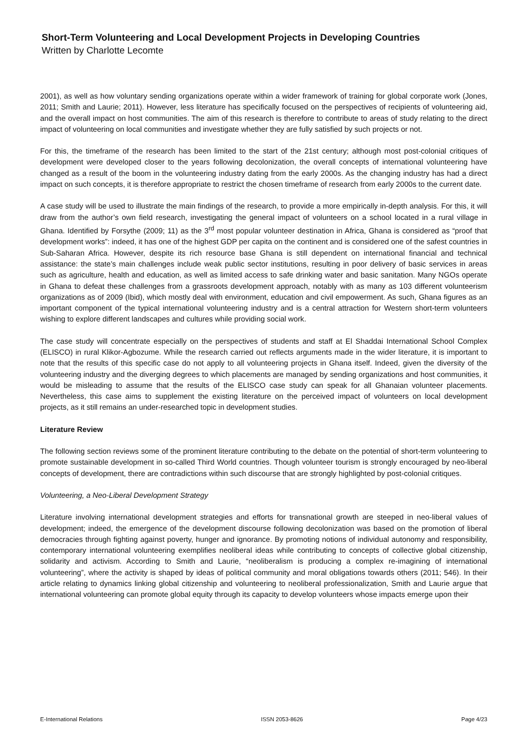Short-Term Volunteering and Local Development Projects in Developing Countries
Written by Charlotte Lecomte
2001), as well as how voluntary sending organizations operate within a wider framework of training for global corporate work (Jones, 2011; Smith and Laurie; 2011). However, less literature has specifically focused on the perspectives of recipients of volunteering aid, and the overall impact on host communities. The aim of this research is therefore to contribute to areas of study relating to the direct impact of volunteering on local communities and investigate whether they are fully satisfied by such projects or not.
For this, the timeframe of the research has been limited to the start of the 21st century; although most post-colonial critiques of development were developed closer to the years following decolonization, the overall concepts of international volunteering have changed as a result of the boom in the volunteering industry dating from the early 2000s. As the changing industry has had a direct impact on such concepts, it is therefore appropriate to restrict the chosen timeframe of research from early 2000s to the current date.
A case study will be used to illustrate the main findings of the research, to provide a more empirically in-depth analysis. For this, it will draw from the author’s own field research, investigating the general impact of volunteers on a school located in a rural village in Ghana. Identified by Forsythe (2009; 11) as the 3<sup>rd</sup> most popular volunteer destination in Africa, Ghana is considered as “proof that development works”: indeed, it has one of the highest GDP per capita on the continent and is considered one of the safest countries in Sub-Saharan Africa. However, despite its rich resource base Ghana is still dependent on international financial and technical assistance: the state’s main challenges include weak public sector institutions, resulting in poor delivery of basic services in areas such as agriculture, health and education, as well as limited access to safe drinking water and basic sanitation. Many NGOs operate in Ghana to defeat these challenges from a grassroots development approach, notably with as many as 103 different volunteerism organizations as of 2009 (Ibid), which mostly deal with environment, education and civil empowerment. As such, Ghana figures as an important component of the typical international volunteering industry and is a central attraction for Western short-term volunteers wishing to explore different landscapes and cultures while providing social work.
The case study will concentrate especially on the perspectives of students and staff at El Shaddai International School Complex (ELISCO) in rural Klikor-Agbozume. While the research carried out reflects arguments made in the wider literature, it is important to note that the results of this specific case do not apply to all volunteering projects in Ghana itself. Indeed, given the diversity of the volunteering industry and the diverging degrees to which placements are managed by sending organizations and host communities, it would be misleading to assume that the results of the ELISCO case study can speak for all Ghanaian volunteer placements. Nevertheless, this case aims to supplement the existing literature on the perceived impact of volunteers on local development projects, as it still remains an under-researched topic in development studies.
Literature Review
The following section reviews some of the prominent literature contributing to the debate on the potential of short-term volunteering to promote sustainable development in so-called Third World countries. Though volunteer tourism is strongly encouraged by neo-liberal concepts of development, there are contradictions within such discourse that are strongly highlighted by post-colonial critiques.
Volunteering, a Neo-Liberal Development Strategy
Literature involving international development strategies and efforts for transnational growth are steeped in neo-liberal values of development; indeed, the emergence of the development discourse following decolonization was based on the promotion of liberal democracies through fighting against poverty, hunger and ignorance. By promoting notions of individual autonomy and responsibility, contemporary international volunteering exemplifies neoliberal ideas while contributing to concepts of collective global citizenship, solidarity and activism. According to Smith and Laurie, “neoliberalism is producing a complex re-imagining of international volunteering”, where the activity is shaped by ideas of political community and moral obligations towards others (2011; 546). In their article relating to dynamics linking global citizenship and volunteering to neoliberal professionalization, Smith and Laurie argue that international volunteering can promote global equity through its capacity to develop volunteers whose impacts emerge upon their
E-International Relations ISSN 2053-8626 Page 4/23